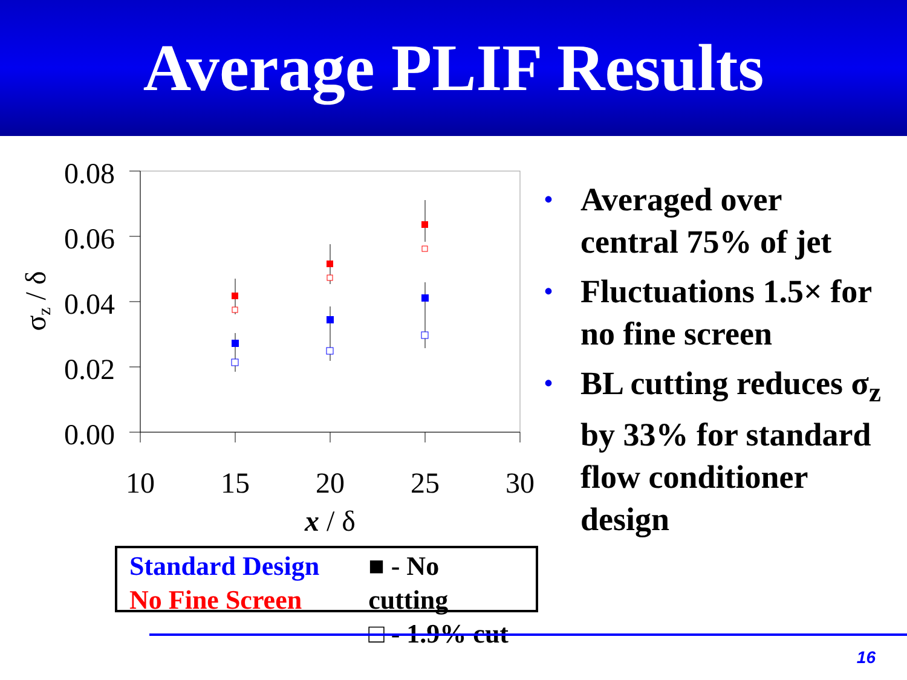Average PLIF Results
0.08
0.06
0.04
0.02
0.00
10
15
20
25
30
x / δ
σz / δ
• Averaged over central 75% of jet
• Fluctuations 1.5× for no fine screen
• BL cutting reduces σ<sub>z</sub> by 33% for standard flow conditioner design
Standard Design
No Fine Screen
■ - No cutting
□ - 1.9% cut
16